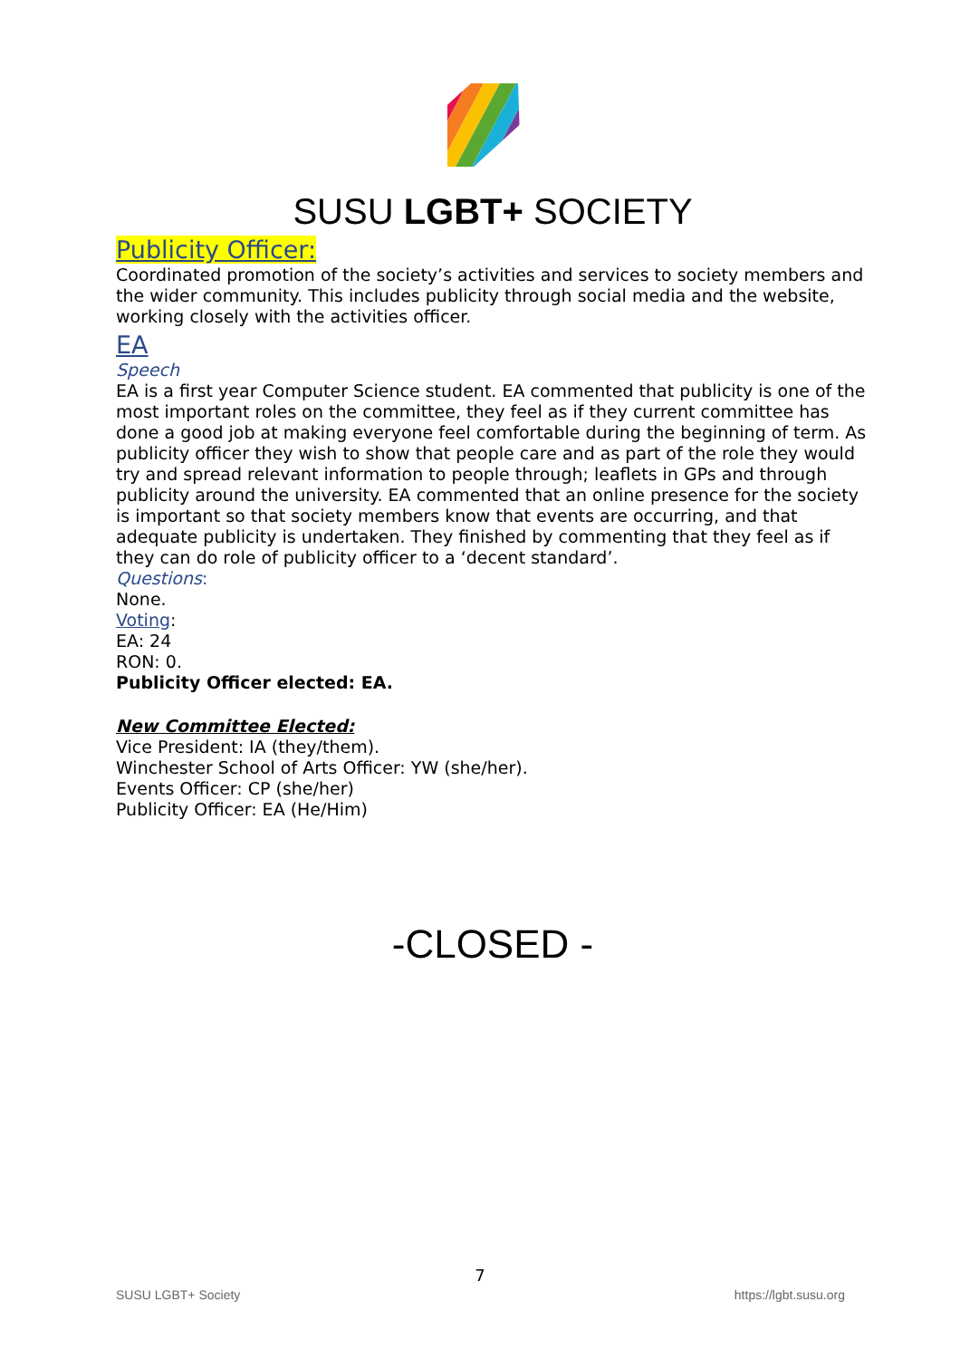SUSU LGBT+ SOCIETY
Publicity Officer:
Coordinated promotion of the society’s activities and services to society members and the wider community. This includes publicity through social media and the website, working closely with the activities officer.
EA
Speech
EA is a first year Computer Science student. EA commented that publicity is one of the most important roles on the committee, they feel as if they current committee has done a good job at making everyone feel comfortable during the beginning of term. As publicity officer they wish to show that people care and as part of the role they would try and spread relevant information to people through; leaflets in GPs and through publicity around the university. EA commented that an online presence for the society is important so that society members know that events are occurring, and that adequate publicity is undertaken. They finished by commenting that they feel as if they can do role of publicity officer to a ‘decent standard’.
Questions:
None.
Voting:
EA: 24
RON: 0.
Publicity Officer elected: EA.
New Committee Elected:
Vice President: IA (they/them).
Winchester School of Arts Officer: YW (she/her).
Events Officer: CP (she/her)
Publicity Officer: EA (He/Him)
-CLOSED -
7
SUSU LGBT+ Society https://lgbt.susu.org